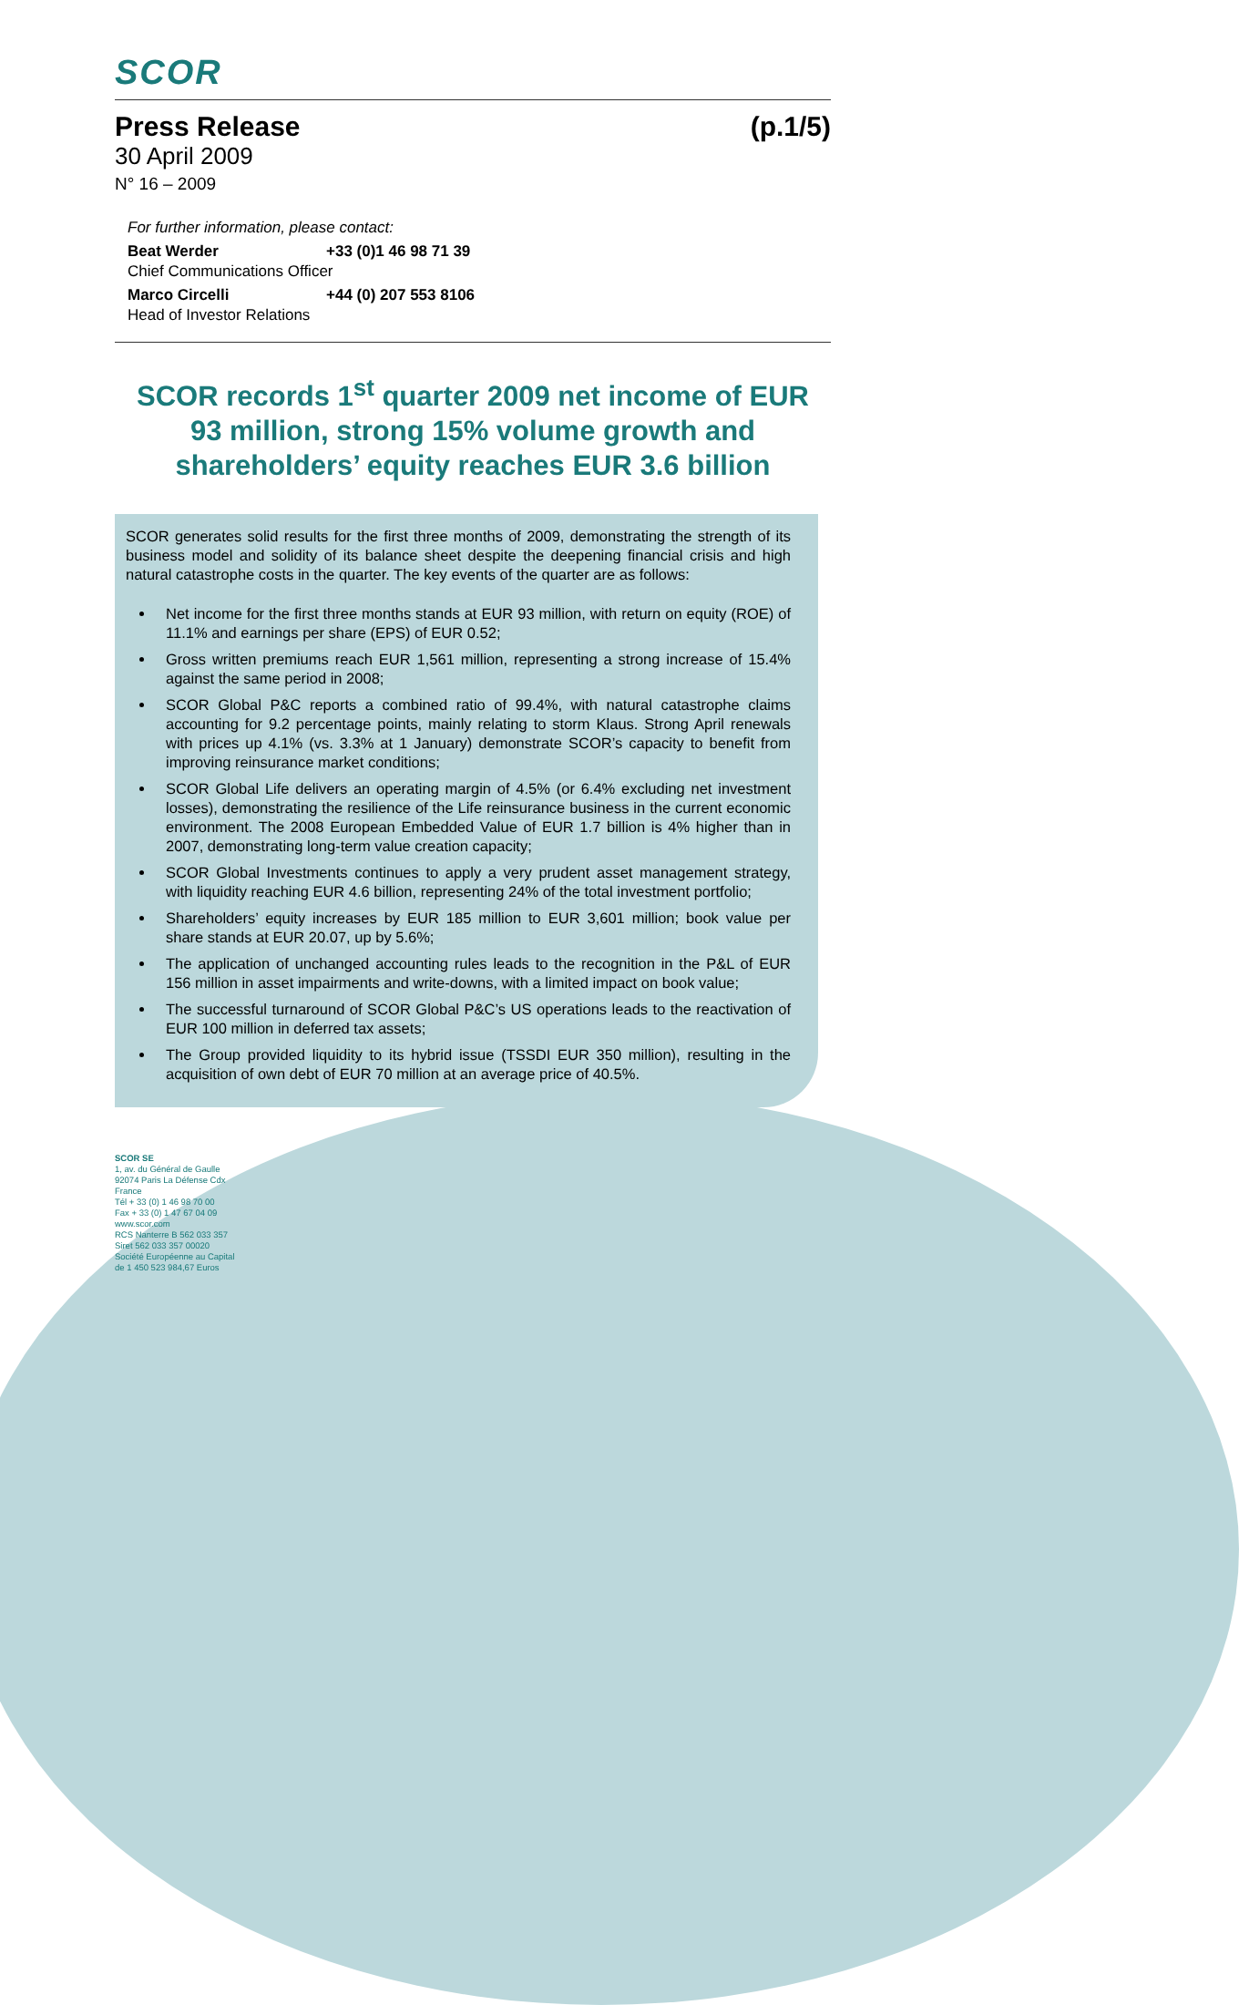SCOR
Press Release (p.1/5)
30 April 2009
N° 16 – 2009
For further information, please contact:
Beat Werder +33 (0)1 46 98 71 39
Chief Communications Officer
Marco Circelli +44 (0) 207 553 8106
Head of Investor Relations
SCOR records 1<sup>st</sup> quarter 2009 net income of EUR 93 million, strong 15% volume growth and shareholders’ equity reaches EUR 3.6 billion
SCOR generates solid results for the first three months of 2009, demonstrating the strength of its business model and solidity of its balance sheet despite the deepening financial crisis and high natural catastrophe costs in the quarter. The key events of the quarter are as follows:
Net income for the first three months stands at EUR 93 million, with return on equity (ROE) of 11.1% and earnings per share (EPS) of EUR 0.52;
Gross written premiums reach EUR 1,561 million, representing a strong increase of 15.4% against the same period in 2008;
SCOR Global P&C reports a combined ratio of 99.4%, with natural catastrophe claims accounting for 9.2 percentage points, mainly relating to storm Klaus. Strong April renewals with prices up 4.1% (vs. 3.3% at 1 January) demonstrate SCOR’s capacity to benefit from improving reinsurance market conditions;
SCOR Global Life delivers an operating margin of 4.5% (or 6.4% excluding net investment losses), demonstrating the resilience of the Life reinsurance business in the current economic environment. The 2008 European Embedded Value of EUR 1.7 billion is 4% higher than in 2007, demonstrating long-term value creation capacity;
SCOR Global Investments continues to apply a very prudent asset management strategy, with liquidity reaching EUR 4.6 billion, representing 24% of the total investment portfolio;
Shareholders’ equity increases by EUR 185 million to EUR 3,601 million; book value per share stands at EUR 20.07, up by 5.6%;
The application of unchanged accounting rules leads to the recognition in the P&L of EUR 156 million in asset impairments and write-downs, with a limited impact on book value;
The successful turnaround of SCOR Global P&C’s US operations leads to the reactivation of EUR 100 million in deferred tax assets;
The Group provided liquidity to its hybrid issue (TSSDI EUR 350 million), resulting in the acquisition of own debt of EUR 70 million at an average price of 40.5%.
SCOR SE
1, av. du Général de Gaulle
92074 Paris La Défense Cdx
France
Tél + 33 (0) 1 46 98 70 00
Fax + 33 (0) 1 47 67 04 09
www.scor.com
RCS Nanterre B 562 033 357
Siret 562 033 357 00020
Société Européenne au Capital
de 1 450 523 984,67 Euros